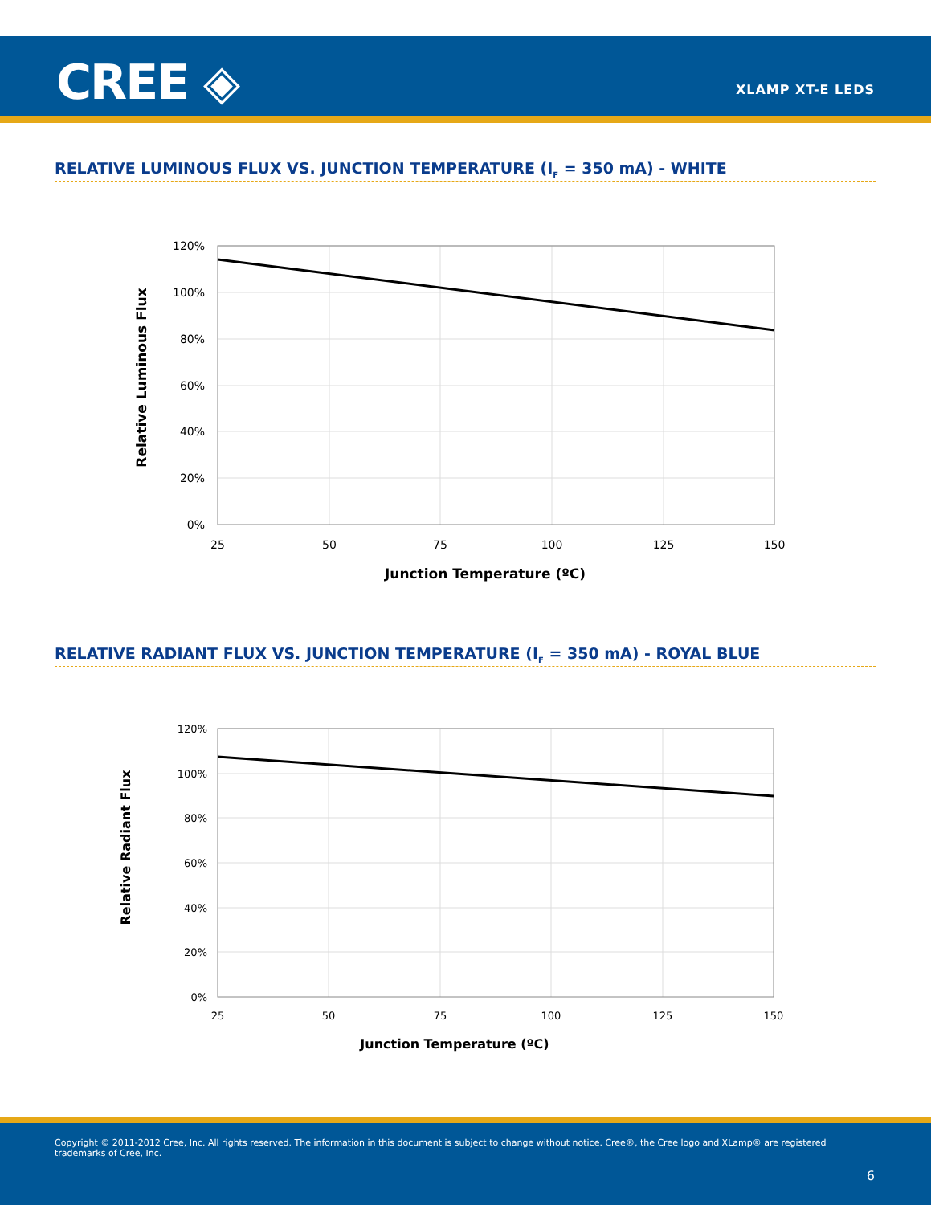CREE ◈ XLAMP XT-E LEDS
RELATIVE LUMINOUS FLUX VS. JUNCTION TEMPERATURE (I<sub>F</sub> = 350 mA) - WHITE
120%
100%
80%
60%
40%
20%
0%
25
50
75
100
125
150
Junction Temperature (ºC)
Relative Luminous Flux
RELATIVE RADIANT FLUX VS. JUNCTION TEMPERATURE (I<sub>F</sub> = 350 mA) - ROYAL BLUE
120%
100%
80%
60%
40%
20%
0%
25
50
75
100
125
150
Junction Temperature (ºC)
Relative Radiant Flux
Copyright © 2011-2012 Cree, Inc. All rights reserved. The information in this document is subject to change without notice. Cree®, the Cree logo and XLamp® are registered trademarks of Cree, Inc.
6